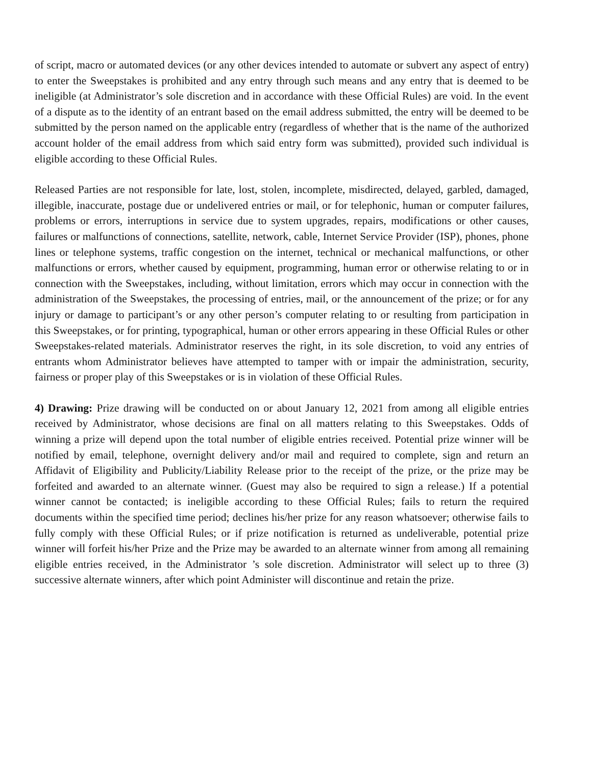of script, macro or automated devices (or any other devices intended to automate or subvert any aspect of entry) to enter the Sweepstakes is prohibited and any entry through such means and any entry that is deemed to be ineligible (at Administrator’s sole discretion and in accordance with these Official Rules) are void. In the event of a dispute as to the identity of an entrant based on the email address submitted, the entry will be deemed to be submitted by the person named on the applicable entry (regardless of whether that is the name of the authorized account holder of the email address from which said entry form was submitted), provided such individual is eligible according to these Official Rules.
Released Parties are not responsible for late, lost, stolen, incomplete, misdirected, delayed, garbled, damaged, illegible, inaccurate, postage due or undelivered entries or mail, or for telephonic, human or computer failures, problems or errors, interruptions in service due to system upgrades, repairs, modifications or other causes, failures or malfunctions of connections, satellite, network, cable, Internet Service Provider (ISP), phones, phone lines or telephone systems, traffic congestion on the internet, technical or mechanical malfunctions, or other malfunctions or errors, whether caused by equipment, programming, human error or otherwise relating to or in connection with the Sweepstakes, including, without limitation, errors which may occur in connection with the administration of the Sweepstakes, the processing of entries, mail, or the announcement of the prize; or for any injury or damage to participant’s or any other person’s computer relating to or resulting from participation in this Sweepstakes, or for printing, typographical, human or other errors appearing in these Official Rules or other Sweepstakes-related materials. Administrator reserves the right, in its sole discretion, to void any entries of entrants whom Administrator believes have attempted to tamper with or impair the administration, security, fairness or proper play of this Sweepstakes or is in violation of these Official Rules.
4) Drawing: Prize drawing will be conducted on or about January 12, 2021 from among all eligible entries received by Administrator, whose decisions are final on all matters relating to this Sweepstakes. Odds of winning a prize will depend upon the total number of eligible entries received. Potential prize winner will be notified by email, telephone, overnight delivery and/or mail and required to complete, sign and return an Affidavit of Eligibility and Publicity/Liability Release prior to the receipt of the prize, or the prize may be forfeited and awarded to an alternate winner. (Guest may also be required to sign a release.) If a potential winner cannot be contacted; is ineligible according to these Official Rules; fails to return the required documents within the specified time period; declines his/her prize for any reason whatsoever; otherwise fails to fully comply with these Official Rules; or if prize notification is returned as undeliverable, potential prize winner will forfeit his/her Prize and the Prize may be awarded to an alternate winner from among all remaining eligible entries received, in the Administrator ’s sole discretion. Administrator will select up to three (3) successive alternate winners, after which point Administer will discontinue and retain the prize.